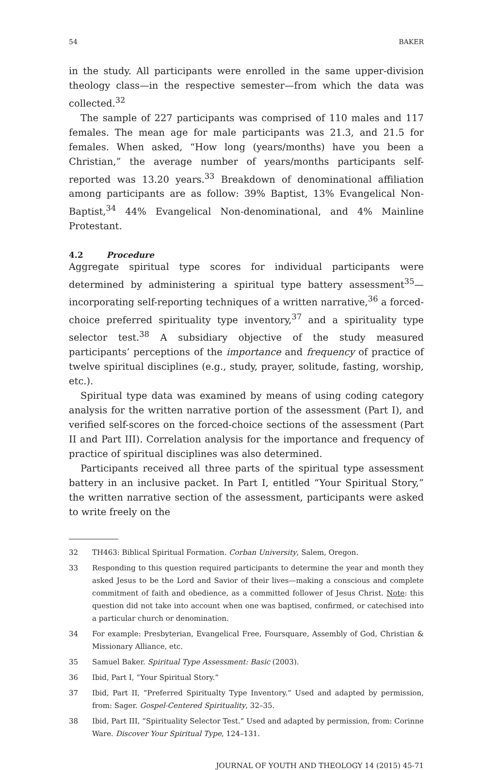54 BAKER
in the study. All participants were enrolled in the same upper-division theology class—in the respective semester—from which the data was collected.<sup>32</sup>
The sample of 227 participants was comprised of 110 males and 117 females. The mean age for male participants was 21.3, and 21.5 for females. When asked, “How long (years/months) have you been a Christian,” the average number of years/months participants self-reported was 13.20 years.<sup>33</sup> Breakdown of denominational affiliation among participants are as follow: 39% Baptist, 13% Evangelical Non-Baptist,<sup>34</sup> 44% Evangelical Non-denominational, and 4% Mainline Protestant.
4.2 Procedure
Aggregate spiritual type scores for individual participants were determined by administering a spiritual type battery assessment<sup>35</sup>—incorporating self-reporting techniques of a written narrative,<sup>36</sup> a forced-choice preferred spirituality type inventory,<sup>37</sup> and a spirituality type selector test.<sup>38</sup> A subsidiary objective of the study measured participants’ perceptions of the importance and frequency of practice of twelve spiritual disciplines (e.g., study, prayer, solitude, fasting, worship, etc.).
Spiritual type data was examined by means of using coding category analysis for the written narrative portion of the assessment (Part I), and verified self-scores on the forced-choice sections of the assessment (Part II and Part III). Correlation analysis for the importance and frequency of practice of spiritual disciplines was also determined.
Participants received all three parts of the spiritual type assessment battery in an inclusive packet. In Part I, entitled “Your Spiritual Story,” the written narrative section of the assessment, participants were asked to write freely on the
32 TH463: Biblical Spiritual Formation. Corban University, Salem, Oregon.
33 Responding to this question required participants to determine the year and month they asked Jesus to be the Lord and Savior of their lives—making a conscious and complete commitment of faith and obedience, as a committed follower of Jesus Christ. Note: this question did not take into account when one was baptised, confirmed, or catechised into a particular church or denomination.
34 For example: Presbyterian, Evangelical Free, Foursquare, Assembly of God, Christian & Missionary Alliance, etc.
35 Samuel Baker. Spiritual Type Assessment: Basic (2003).
36 Ibid, Part I, “Your Spiritual Story.”
37 Ibid, Part II, “Preferred Spiritualty Type Inventory.” Used and adapted by permission, from: Sager. Gospel-Centered Spirituality, 32–35.
38 Ibid, Part III, “Spirituality Selector Test.” Used and adapted by permission, from: Corinne Ware. Discover Your Spiritual Type, 124–131.
JOURNAL OF YOUTH AND THEOLOGY 14 (2015) 45-71